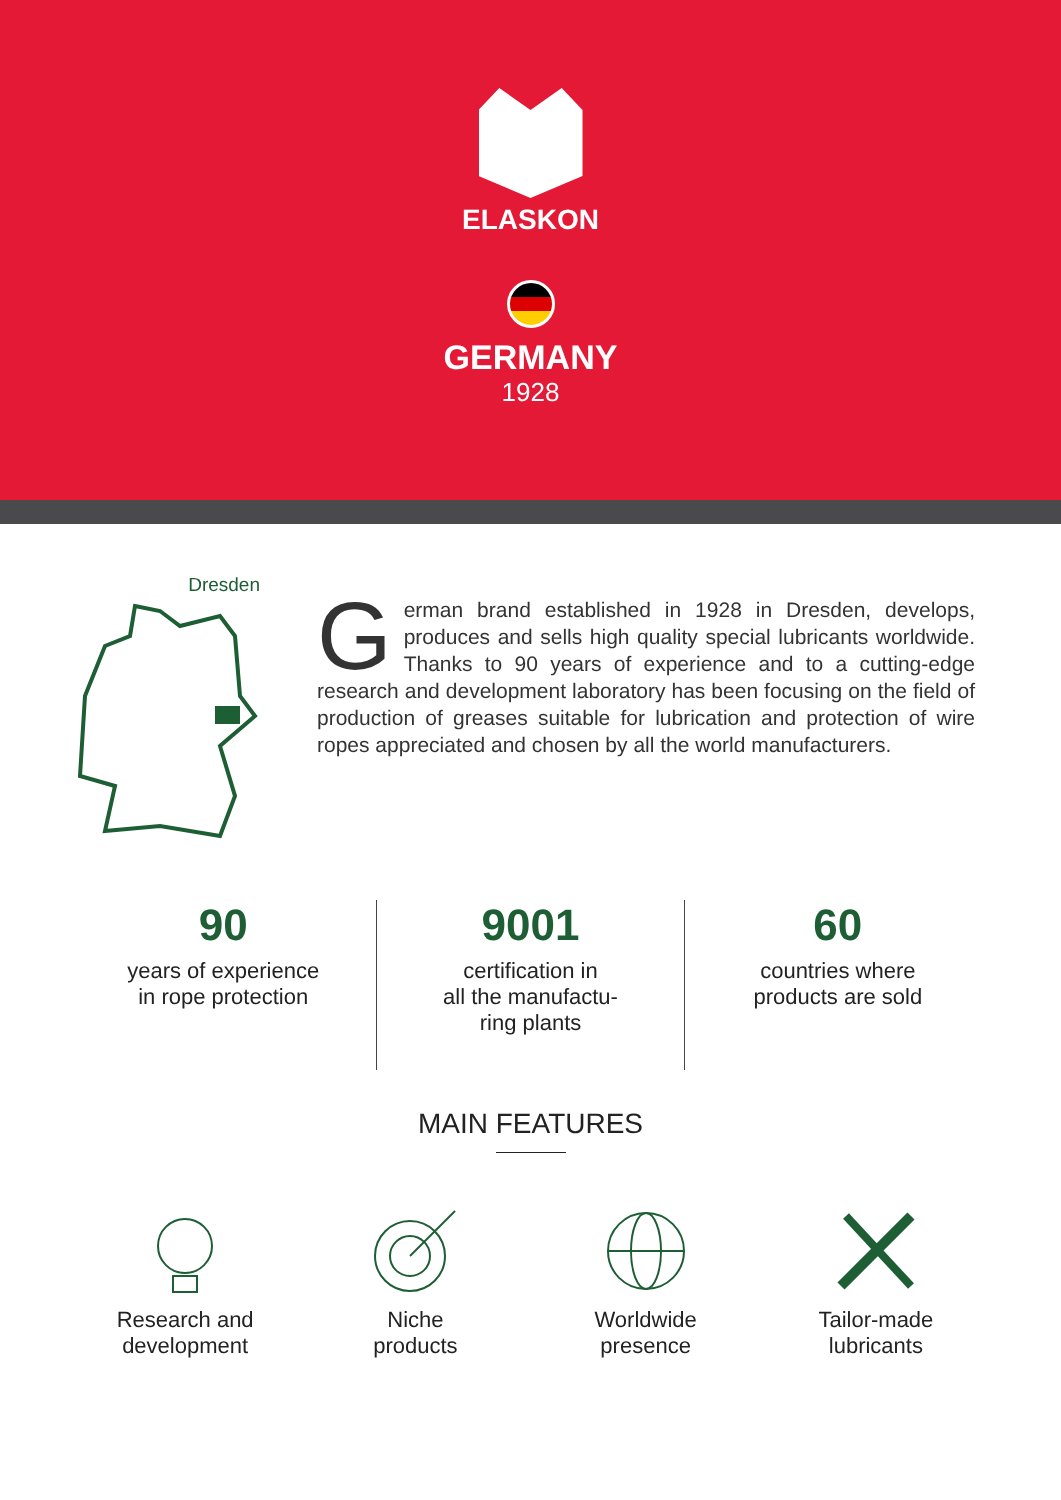ELASKON
GERMANY
1928
Dresden
German brand established in 1928 in Dresden, develops, produces and sells high quality special lubricants worldwide. Thanks to 90 years of experience and to a cutting-edge research and development laboratory has been focusing on the field of production of greases suitable for lubrication and protection of wire ropes appreciated and chosen by all the world manufacturers.
90
years of experience
in rope protection
9001
certification in
all the manufactu-
ring plants
60
countries where
products are sold
MAIN FEATURES
Research and
development
Niche
products
Worldwide
presence
Tailor-made
lubricants